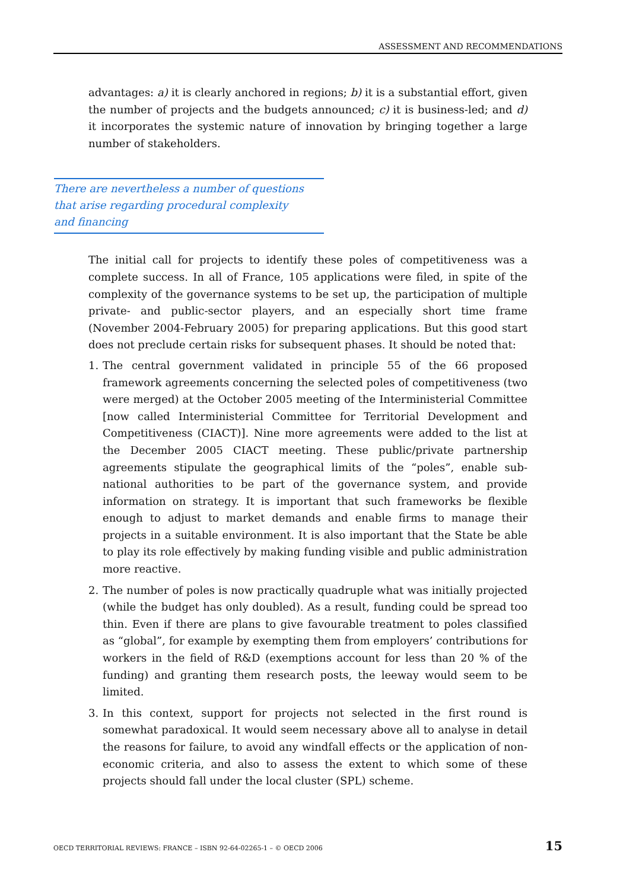ASSESSMENT AND RECOMMENDATIONS
advantages: a) it is clearly anchored in regions; b) it is a substantial effort, given the number of projects and the budgets announced; c) it is business-led; and d) it incorporates the systemic nature of innovation by bringing together a large number of stakeholders.
There are nevertheless a number of questions
that arise regarding procedural complexity
and financing
The initial call for projects to identify these poles of competitiveness was a complete success. In all of France, 105 applications were filed, in spite of the complexity of the governance systems to be set up, the participation of multiple private- and public-sector players, and an especially short time frame (November 2004-February 2005) for preparing applications. But this good start does not preclude certain risks for subsequent phases. It should be noted that:
1. The central government validated in principle 55 of the 66 proposed framework agreements concerning the selected poles of competitiveness (two were merged) at the October 2005 meeting of the Interministerial Committee [now called Interministerial Committee for Territorial Development and Competitiveness (CIACT)]. Nine more agreements were added to the list at the December 2005 CIACT meeting. These public/private partnership agreements stipulate the geographical limits of the “poles”, enable sub-national authorities to be part of the governance system, and provide information on strategy. It is important that such frameworks be flexible enough to adjust to market demands and enable firms to manage their projects in a suitable environment. It is also important that the State be able to play its role effectively by making funding visible and public administration more reactive.
2. The number of poles is now practically quadruple what was initially projected (while the budget has only doubled). As a result, funding could be spread too thin. Even if there are plans to give favourable treatment to poles classified as “global”, for example by exempting them from employers’ contributions for workers in the field of R&D (exemptions account for less than 20 % of the funding) and granting them research posts, the leeway would seem to be limited.
3. In this context, support for projects not selected in the first round is somewhat paradoxical. It would seem necessary above all to analyse in detail the reasons for failure, to avoid any windfall effects or the application of non-economic criteria, and also to assess the extent to which some of these projects should fall under the local cluster (SPL) scheme.
OECD TERRITORIAL REVIEWS: FRANCE – ISBN 92-64-02265-1 – © OECD 2006 15